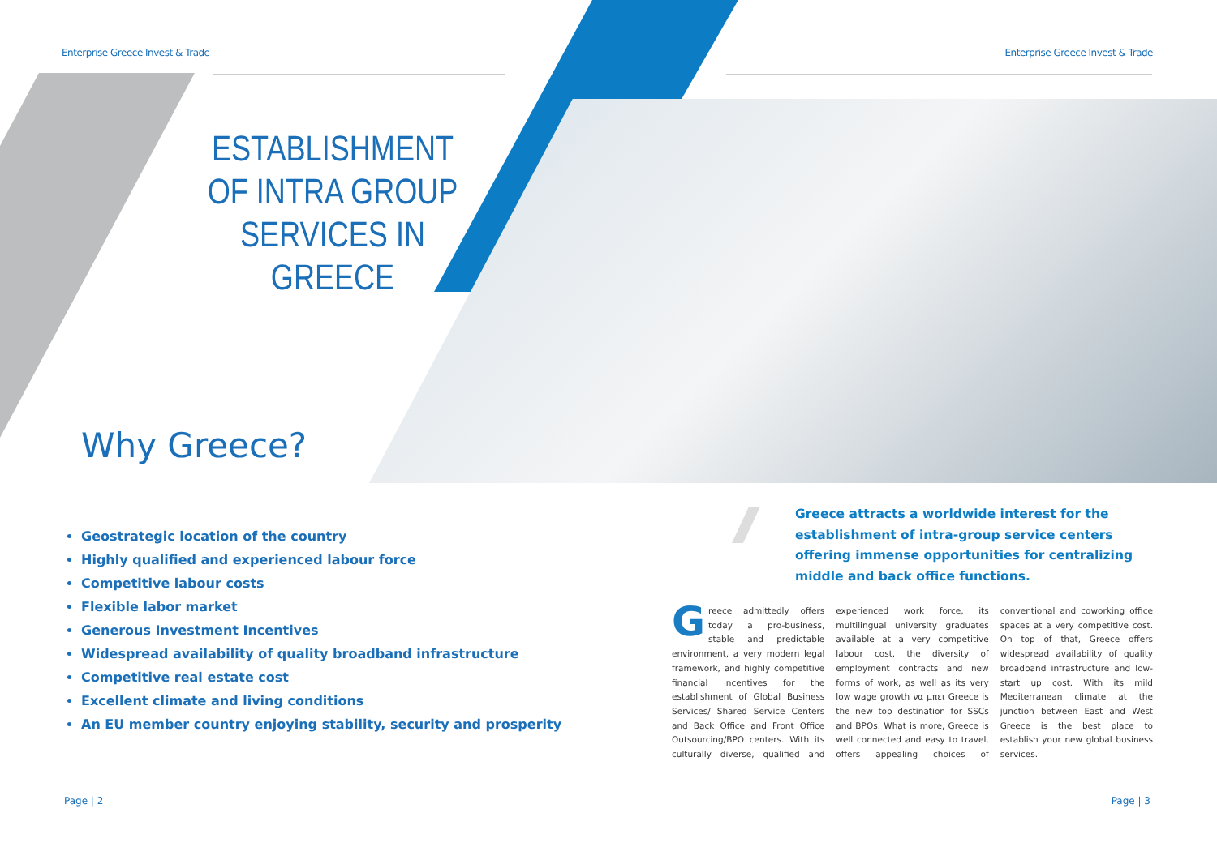Enterprise Greece Invest & Trade
Enterprise Greece Invest & Trade
ESTABLISHMENT OF INTRA GROUP SERVICES IN GREECE
Why Greece?
Geostrategic location of the country
Highly qualified and experienced labour force
Competitive labour costs
Flexible labor market
Generous Investment Incentives
Widespread availability of quality broadband infrastructure
Competitive real estate cost
Excellent climate and living conditions
An EU member country enjoying stability, security and prosperity
Greece attracts a worldwide interest for the establishment of intra-group service centers offering immense opportunities for centralizing middle and back office functions.
Greece admittedly offers today a pro-business, stable and predictable environment, a very modern legal framework, and highly competitive financial incentives for the establishment of Global Business Services/ Shared Service Centers and Back Office and Front Office Outsourcing/BPO centers. With its culturally diverse, qualified and experienced work force, its multilingual university graduates available at a very competitive labour cost, the diversity of employment contracts and new forms of work, as well as its very low wage growth να μπει Greece is the new top destination for SSCs and BPOs. What is more, Greece is well connected and easy to travel, offers appealing choices of conventional and coworking office spaces at a very competitive cost. On top of that, Greece offers widespread availability of quality broadband infrastructure and low-start up cost. With its mild Mediterranean climate at the junction between East and West Greece is the best place to establish your new global business services.
Page | 2 Page | 3